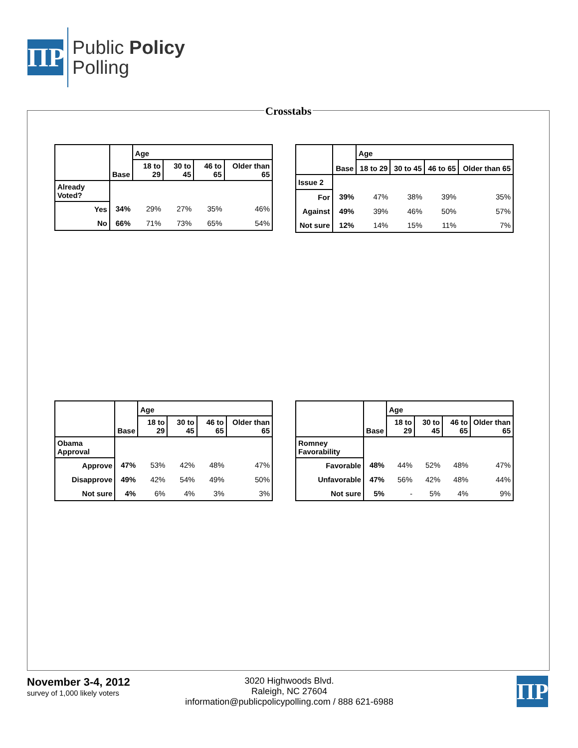ΠP
Public Policy
Polling
Crosstabs
| | Base | Age | | | |
| --- | --- | --- | --- | --- | --- |
| | | 18 to 29 | 30 to 45 | 46 to 65 | Older than 65 |
| Already Voted? | | | | | |
| Yes | 34% | 29% | 27% | 35% | 46% |
| No | 66% | 71% | 73% | 65% | 54% |
| | Base | Age | | | |
| --- | --- | --- | --- | --- | --- |
| | | 18 to 29 | 30 to 45 | 46 to 65 | Older than 65 |
| Issue 2 | | | | | |
| For | 39% | 47% | 38% | 39% | 35% |
| Against | 49% | 39% | 46% | 50% | 57% |
| Not sure | 12% | 14% | 15% | 11% | 7% |
| | Base | Age | | | |
| --- | --- | --- | --- | --- | --- |
| | | 18 to 29 | 30 to 45 | 46 to 65 | Older than 65 |
| Obama Approval | | | | | |
| Approve | 47% | 53% | 42% | 48% | 47% |
| Disapprove | 49% | 42% | 54% | 49% | 50% |
| Not sure | 4% | 6% | 4% | 3% | 3% |
| | Base | Age | | | |
| --- | --- | --- | --- | --- | --- |
| | | 18 to 29 | 30 to 45 | 46 to 65 | Older than 65 |
| Romney Favorability | | | | | |
| Favorable | 48% | 44% | 52% | 48% | 47% |
| Unfavorable | 47% | 56% | 42% | 48% | 44% |
| Not sure | 5% | - | 5% | 4% | 9% |
November 3-4, 2012
survey of 1,000 likely voters
3020 Highwoods Blvd.
Raleigh, NC 27604
information@publicpolicypolling.com / 888 621-6988
ΠP